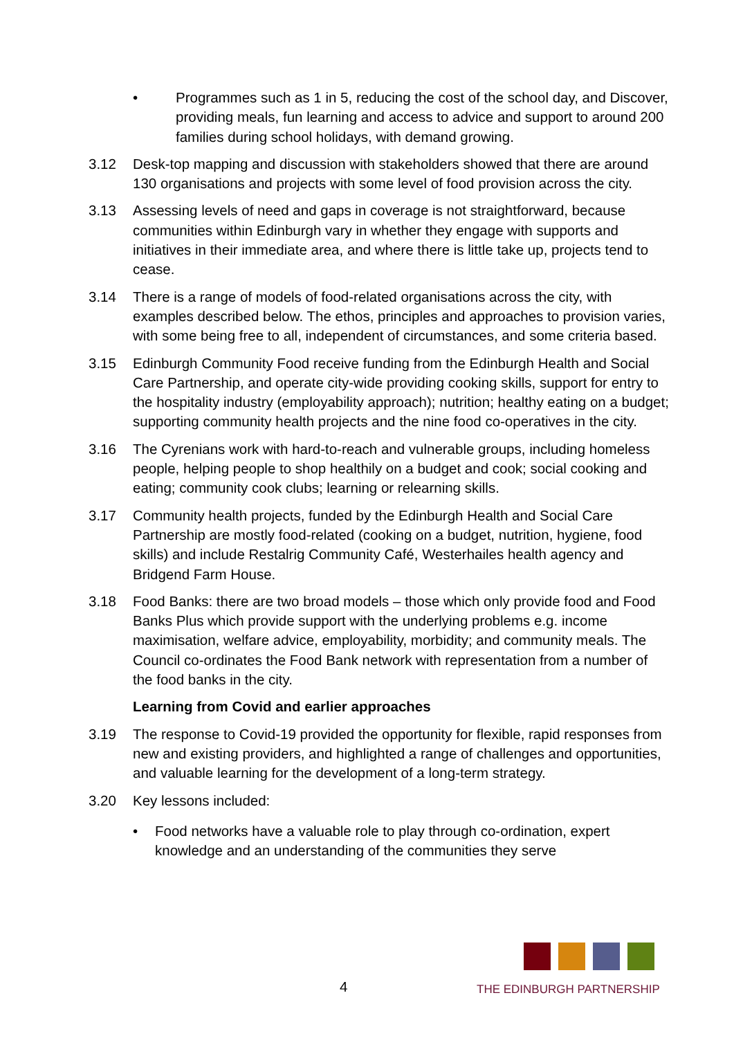• Programmes such as 1 in 5, reducing the cost of the school day, and Discover, providing meals, fun learning and access to advice and support to around 200 families during school holidays, with demand growing.
3.12 Desk-top mapping and discussion with stakeholders showed that there are around 130 organisations and projects with some level of food provision across the city.
3.13 Assessing levels of need and gaps in coverage is not straightforward, because communities within Edinburgh vary in whether they engage with supports and initiatives in their immediate area, and where there is little take up, projects tend to cease.
3.14 There is a range of models of food-related organisations across the city, with examples described below. The ethos, principles and approaches to provision varies, with some being free to all, independent of circumstances, and some criteria based.
3.15 Edinburgh Community Food receive funding from the Edinburgh Health and Social Care Partnership, and operate city-wide providing cooking skills, support for entry to the hospitality industry (employability approach); nutrition; healthy eating on a budget; supporting community health projects and the nine food co-operatives in the city.
3.16 The Cyrenians work with hard-to-reach and vulnerable groups, including homeless people, helping people to shop healthily on a budget and cook; social cooking and eating; community cook clubs; learning or relearning skills.
3.17 Community health projects, funded by the Edinburgh Health and Social Care Partnership are mostly food-related (cooking on a budget, nutrition, hygiene, food skills) and include Restalrig Community Café, Westerhailes health agency and Bridgend Farm House.
3.18 Food Banks: there are two broad models – those which only provide food and Food Banks Plus which provide support with the underlying problems e.g. income maximisation, welfare advice, employability, morbidity; and community meals. The Council co-ordinates the Food Bank network with representation from a number of the food banks in the city.
Learning from Covid and earlier approaches
3.19 The response to Covid-19 provided the opportunity for flexible, rapid responses from new and existing providers, and highlighted a range of challenges and opportunities, and valuable learning for the development of a long-term strategy.
3.20 Key lessons included:
• Food networks have a valuable role to play through co-ordination, expert knowledge and an understanding of the communities they serve
4 THE EDINBURGH PARTNERSHIP